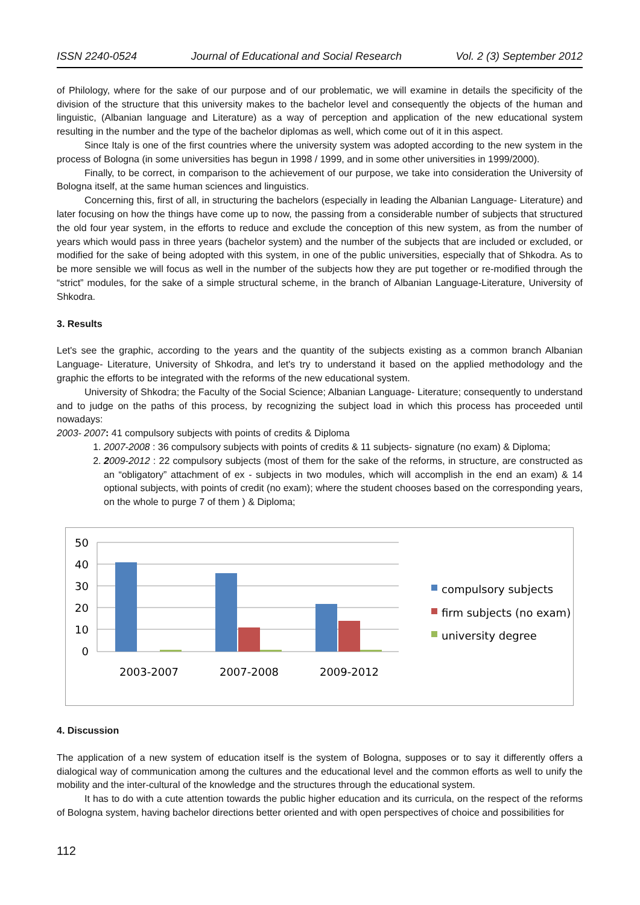ISSN 2240-0524 Journal of Educational and Social Research Vol. 2 (3) September 2012
of Philology, where for the sake of our purpose and of our problematic, we will examine in details the specificity of the division of the structure that this university makes to the bachelor level and consequently the objects of the human and linguistic, (Albanian language and Literature) as a way of perception and application of the new educational system resulting in the number and the type of the bachelor diplomas as well, which come out of it in this aspect.
Since Italy is one of the first countries where the university system was adopted according to the new system in the process of Bologna (in some universities has begun in 1998 / 1999, and in some other universities in 1999/2000).
Finally, to be correct, in comparison to the achievement of our purpose, we take into consideration the University of Bologna itself, at the same human sciences and linguistics.
Concerning this, first of all, in structuring the bachelors (especially in leading the Albanian Language- Literature) and later focusing on how the things have come up to now, the passing from a considerable number of subjects that structured the old four year system, in the efforts to reduce and exclude the conception of this new system, as from the number of years which would pass in three years (bachelor system) and the number of the subjects that are included or excluded, or modified for the sake of being adopted with this system, in one of the public universities, especially that of Shkodra. As to be more sensible we will focus as well in the number of the subjects how they are put together or re-modified through the “strict” modules, for the sake of a simple structural scheme, in the branch of Albanian Language-Literature, University of Shkodra.
3. Results
Let's see the graphic, according to the years and the quantity of the subjects existing as a common branch Albanian Language- Literature, University of Shkodra, and let's try to understand it based on the applied methodology and the graphic the efforts to be integrated with the reforms of the new educational system.
University of Shkodra; the Faculty of the Social Science; Albanian Language- Literature; consequently to understand and to judge on the paths of this process, by recognizing the subject load in which this process has proceeded until nowadays:
2003- 2007: 41 compulsory subjects with points of credits & Diploma
1. 2007-2008 : 36 compulsory subjects with points of credits & 11 subjects- signature (no exam) & Diploma;
2. 2009-2012 : 22 compulsory subjects (most of them for the sake of the reforms, in structure, are constructed as an “obligatory” attachment of ex - subjects in two modules, which will accomplish in the end an exam) & 14 optional subjects, with points of credit (no exam); where the student chooses based on the corresponding years, on the whole to purge 7 of them ) & Diploma;
50
40
30
20
10
0
2003-2007
2007-2008
2009-2012
compulsory subjects
firm subjects (no exam)
university degree
4. Discussion
The application of a new system of education itself is the system of Bologna, supposes or to say it differently offers a dialogical way of communication among the cultures and the educational level and the common efforts as well to unify the mobility and the inter-cultural of the knowledge and the structures through the educational system.
It has to do with a cute attention towards the public higher education and its curricula, on the respect of the reforms of Bologna system, having bachelor directions better oriented and with open perspectives of choice and possibilities for
112